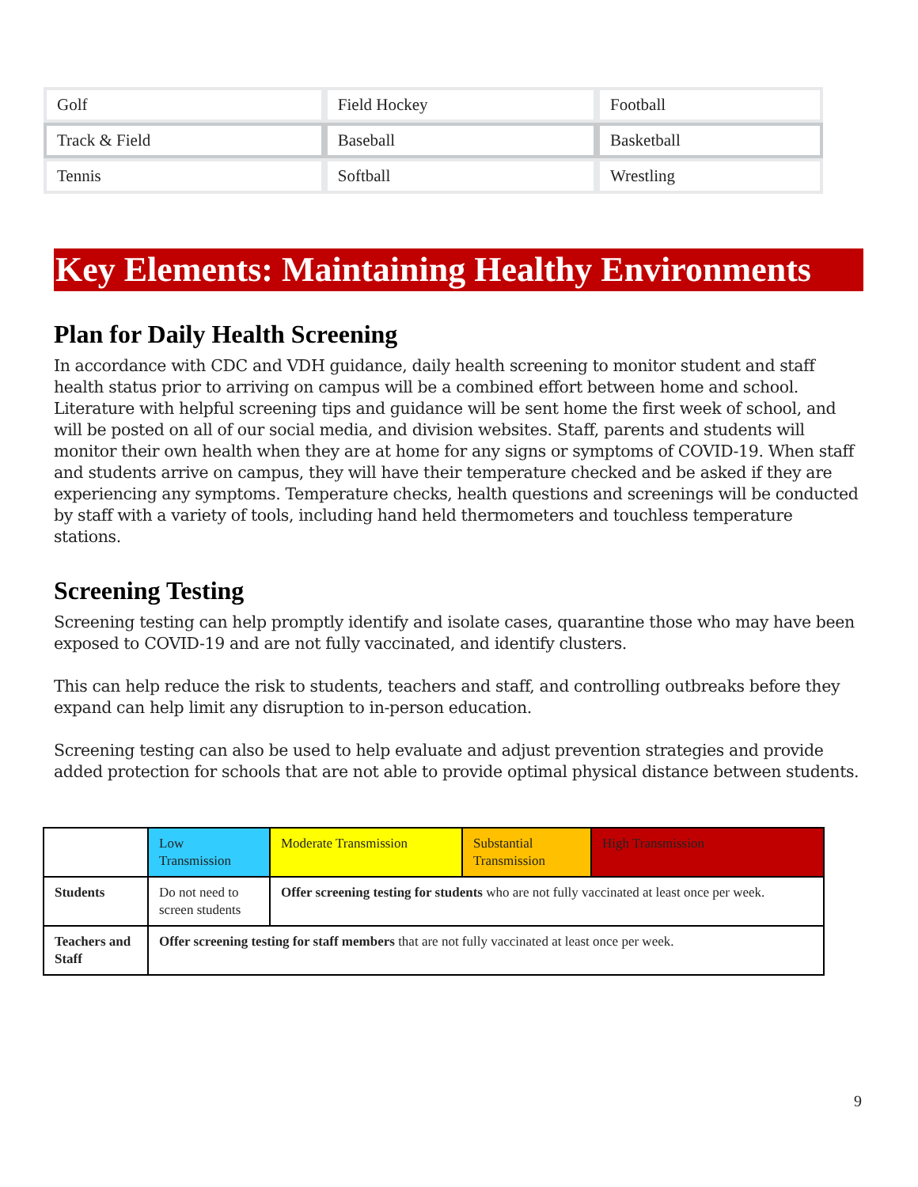| Golf | Field Hockey | Football |
| Track & Field | Baseball | Basketball |
| Tennis | Softball | Wrestling |
Key Elements: Maintaining Healthy Environments
Plan for Daily Health Screening
In accordance with CDC and VDH guidance, daily health screening to monitor student and staff health status prior to arriving on campus will be a combined effort between home and school. Literature with helpful screening tips and guidance will be sent home the first week of school, and will be posted on all of our social media, and division websites. Staff, parents and students will monitor their own health when they are at home for any signs or symptoms of COVID-19. When staff and students arrive on campus, they will have their temperature checked and be asked if they are experiencing any symptoms. Temperature checks, health questions and screenings will be conducted by staff with a variety of tools, including hand held thermometers and touchless temperature stations.
Screening Testing
Screening testing can help promptly identify and isolate cases, quarantine those who may have been exposed to COVID-19 and are not fully vaccinated, and identify clusters.
This can help reduce the risk to students, teachers and staff, and controlling outbreaks before they expand can help limit any disruption to in-person education.
Screening testing can also be used to help evaluate and adjust prevention strategies and provide added protection for schools that are not able to provide optimal physical distance between students.
| | Low Transmission | Moderate Transmission | Substantial Transmission | High Transmission |
| Students | Do not need to screen students | Offer screening testing for students who are not fully vaccinated at least once per week. | | |
| Teachers and Staff | Offer screening testing for staff members that are not fully vaccinated at least once per week. | | | |
9